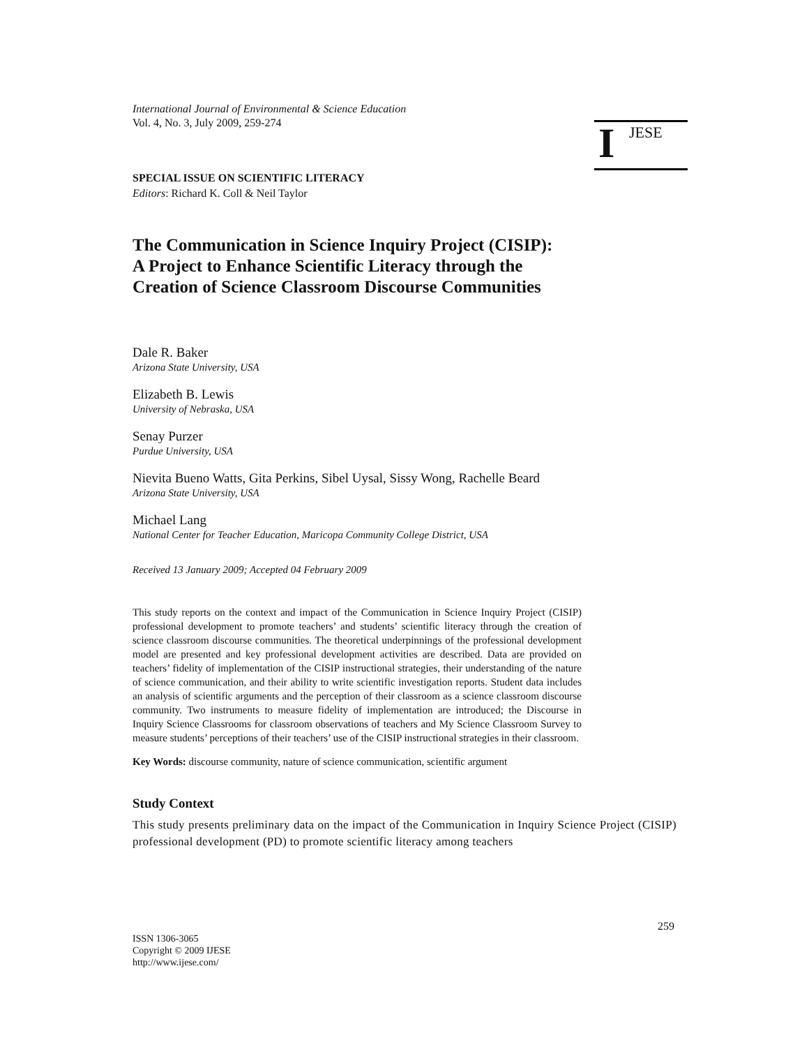International Journal of Environmental & Science Education
Vol. 4, No. 3, July 2009, 259-274
I JESE
SPECIAL ISSUE ON SCIENTIFIC LITERACY
Editors: Richard K. Coll & Neil Taylor
The Communication in Science Inquiry Project (CISIP):
A Project to Enhance Scientific Literacy through the
Creation of Science Classroom Discourse Communities
Dale R. Baker
Arizona State University, USA
Elizabeth B. Lewis
University of Nebraska, USA
Senay Purzer
Purdue University, USA
Nievita Bueno Watts, Gita Perkins, Sibel Uysal, Sissy Wong, Rachelle Beard
Arizona State University, USA
Michael Lang
National Center for Teacher Education, Maricopa Community College District, USA
Received 13 January 2009; Accepted 04 February 2009
This study reports on the context and impact of the Communication in Science Inquiry Project (CISIP) professional development to promote teachers’ and students’ scientific literacy through the creation of science classroom discourse communities. The theoretical underpinnings of the professional development model are presented and key professional development activities are described. Data are provided on teachers’ fidelity of implementation of the CISIP instructional strategies, their understanding of the nature of science communication, and their ability to write scientific investigation reports. Student data includes an analysis of scientific arguments and the perception of their classroom as a science classroom discourse community. Two instruments to measure fidelity of implementation are introduced; the Discourse in Inquiry Science Classrooms for classroom observations of teachers and My Science Classroom Survey to measure students’ perceptions of their teachers’ use of the CISIP instructional strategies in their classroom.
Key Words: discourse community, nature of science communication, scientific argument
Study Context
This study presents preliminary data on the impact of the Communication in Inquiry Science Project (CISIP) professional development (PD) to promote scientific literacy among teachers
259
ISSN 1306-3065
Copyright © 2009 IJESE
http://www.ijese.com/